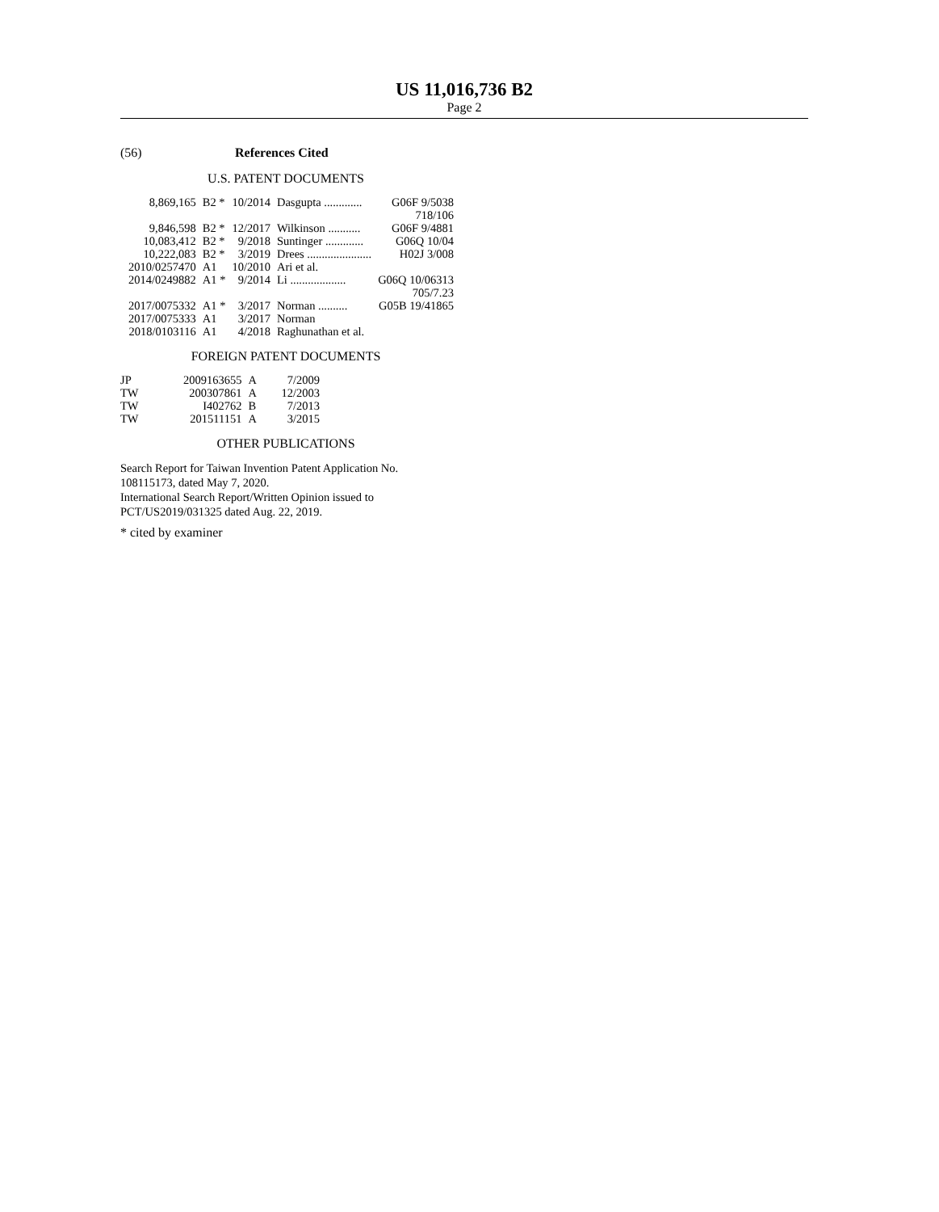US 11,016,736 B2
Page 2
(56) References Cited
U.S. PATENT DOCUMENTS
| 8,869,165 | B2 * | 10/2014 | Dasgupta ............. | G06F 9/5038 |
| | | | | 718/106 |
| 9,846,598 | B2 * | 12/2017 | Wilkinson ........... | G06F 9/4881 |
| 10,083,412 | B2 * | 9/2018 | Suntinger ............. | G06Q 10/04 |
| 10,222,083 | B2 * | 3/2019 | Drees ...................... | H02J 3/008 |
| 2010/0257470 | A1 | 10/2010 | Ari et al. | |
| 2014/0249882 | A1 * | 9/2014 | Li ................... | G06Q 10/06313 |
| | | | | 705/7.23 |
| 2017/0075332 | A1 * | 3/2017 | Norman .......... | G05B 19/41865 |
| 2017/0075333 | A1 | 3/2017 | Norman | |
| 2018/0103116 | A1 | 4/2018 | Raghunathan et al. | |
FOREIGN PATENT DOCUMENTS
| JP | 2009163655 | A | 7/2009 |
| TW | 200307861 | A | 12/2003 |
| TW | I402762 | B | 7/2013 |
| TW | 201511151 | A | 3/2015 |
OTHER PUBLICATIONS
Search Report for Taiwan Invention Patent Application No. 108115173, dated May 7, 2020.
International Search Report/Written Opinion issued to PCT/US2019/031325 dated Aug. 22, 2019.
* cited by examiner